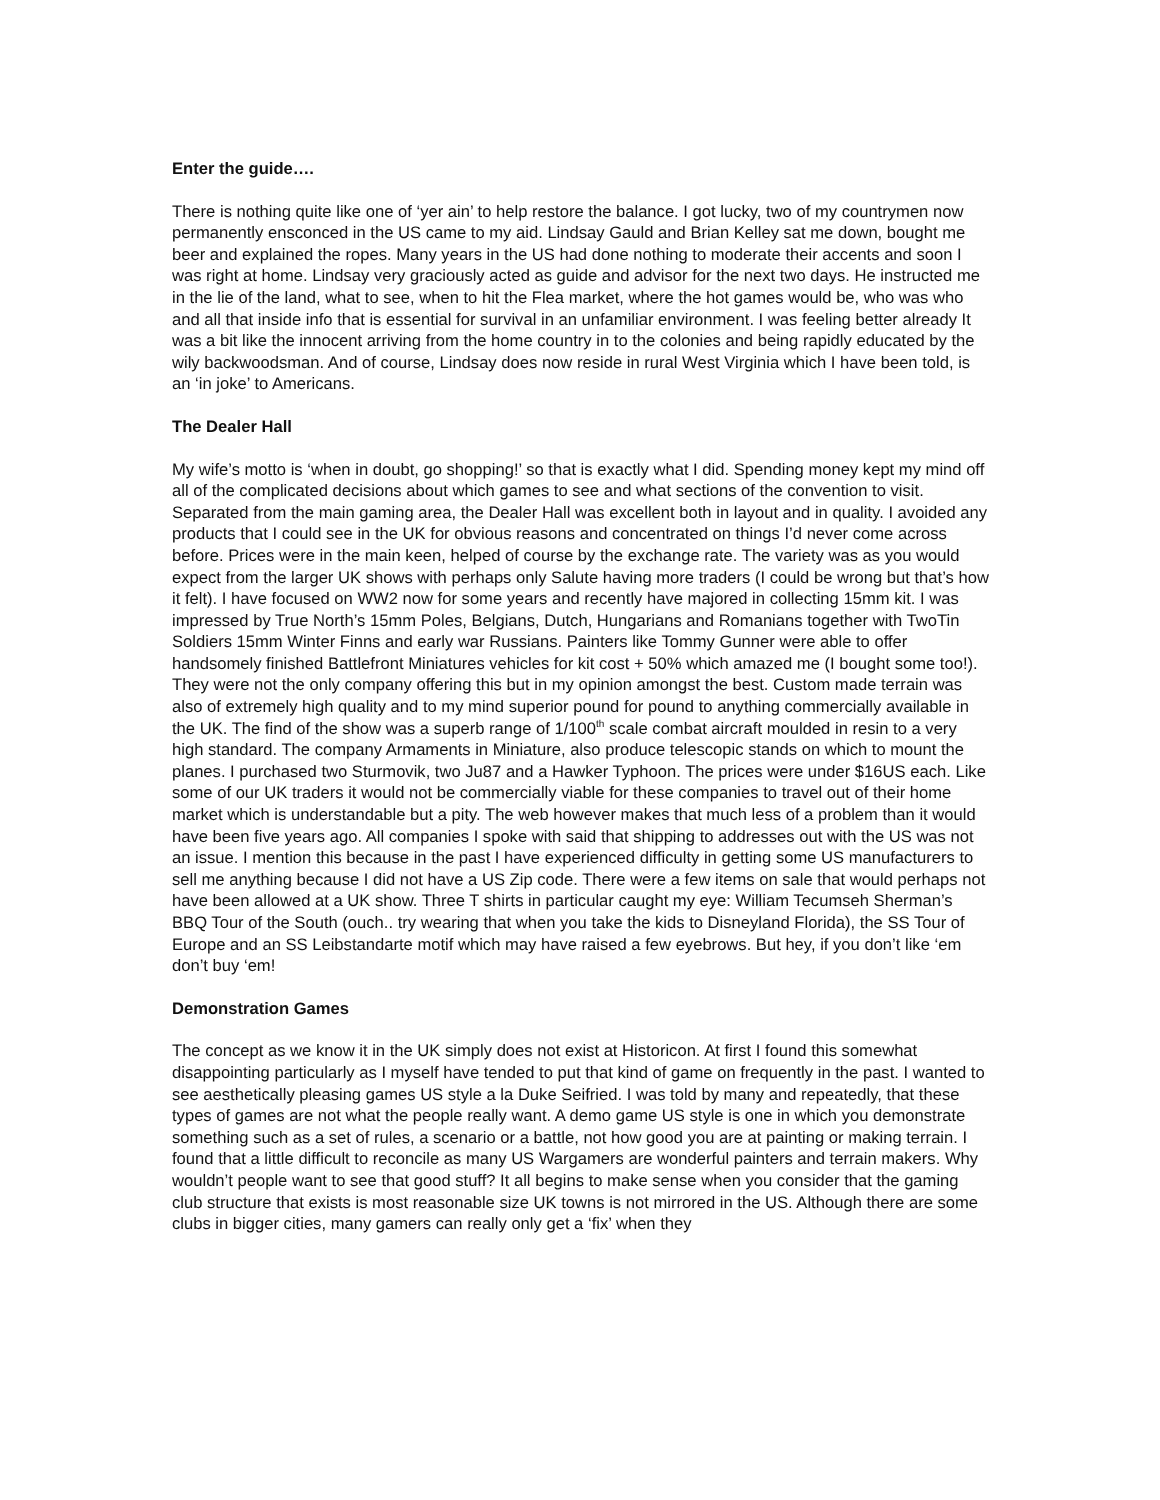Enter the guide….
There is nothing quite like one of ‘yer ain’ to help restore the balance. I got lucky, two of my countrymen now permanently ensconced in the US came to my aid. Lindsay Gauld and Brian Kelley sat me down, bought me beer and explained the ropes. Many years in the US had done nothing to moderate their accents and soon I was right at home. Lindsay very graciously acted as guide and advisor for the next two days. He instructed me in the lie of the land, what to see, when to hit the Flea market, where the hot games would be, who was who and all that inside info that is essential for survival in an unfamiliar environment. I was feeling better already It was a bit like the innocent arriving from the home country in to the colonies and being rapidly educated by the wily backwoodsman. And of course, Lindsay does now reside in rural West Virginia which I have been told, is an ‘in joke’ to Americans.
The Dealer Hall
My wife’s motto is ‘when in doubt, go shopping!’ so that is exactly what I did. Spending money kept my mind off all of the complicated decisions about which games to see and what sections of the convention to visit. Separated from the main gaming area, the Dealer Hall was excellent both in layout and in quality. I avoided any products that I could see in the UK for obvious reasons and concentrated on things I’d never come across before. Prices were in the main keen, helped of course by the exchange rate. The variety was as you would expect from the larger UK shows with perhaps only Salute having more traders (I could be wrong but that’s how it felt). I have focused on WW2 now for some years and recently have majored in collecting 15mm kit. I was impressed by True North’s 15mm Poles, Belgians, Dutch, Hungarians and Romanians together with TwoTin Soldiers 15mm Winter Finns and early war Russians. Painters like Tommy Gunner were able to offer handsomely finished Battlefront Miniatures vehicles for kit cost + 50% which amazed me (I bought some too!). They were not the only company offering this but in my opinion amongst the best. Custom made terrain was also of extremely high quality and to my mind superior pound for pound to anything commercially available in the UK. The find of the show was a superb range of 1/100<sup>th</sup> scale combat aircraft moulded in resin to a very high standard. The company Armaments in Miniature, also produce telescopic stands on which to mount the planes. I purchased two Sturmovik, two Ju87 and a Hawker Typhoon. The prices were under $16US each. Like some of our UK traders it would not be commercially viable for these companies to travel out of their home market which is understandable but a pity. The web however makes that much less of a problem than it would have been five years ago. All companies I spoke with said that shipping to addresses out with the US was not an issue. I mention this because in the past I have experienced difficulty in getting some US manufacturers to sell me anything because I did not have a US Zip code. There were a few items on sale that would perhaps not have been allowed at a UK show. Three T shirts in particular caught my eye: William Tecumseh Sherman’s BBQ Tour of the South (ouch.. try wearing that when you take the kids to Disneyland Florida), the SS Tour of Europe and an SS Leibstandarte motif which may have raised a few eyebrows. But hey, if you don’t like ‘em don’t buy ‘em!
Demonstration Games
The concept as we know it in the UK simply does not exist at Historicon. At first I found this somewhat disappointing particularly as I myself have tended to put that kind of game on frequently in the past. I wanted to see aesthetically pleasing games US style a la Duke Seifried. I was told by many and repeatedly, that these types of games are not what the people really want. A demo game US style is one in which you demonstrate something such as a set of rules, a scenario or a battle, not how good you are at painting or making terrain. I found that a little difficult to reconcile as many US Wargamers are wonderful painters and terrain makers. Why wouldn’t people want to see that good stuff? It all begins to make sense when you consider that the gaming club structure that exists is most reasonable size UK towns is not mirrored in the US. Although there are some clubs in bigger cities, many gamers can really only get a ‘fix’ when they